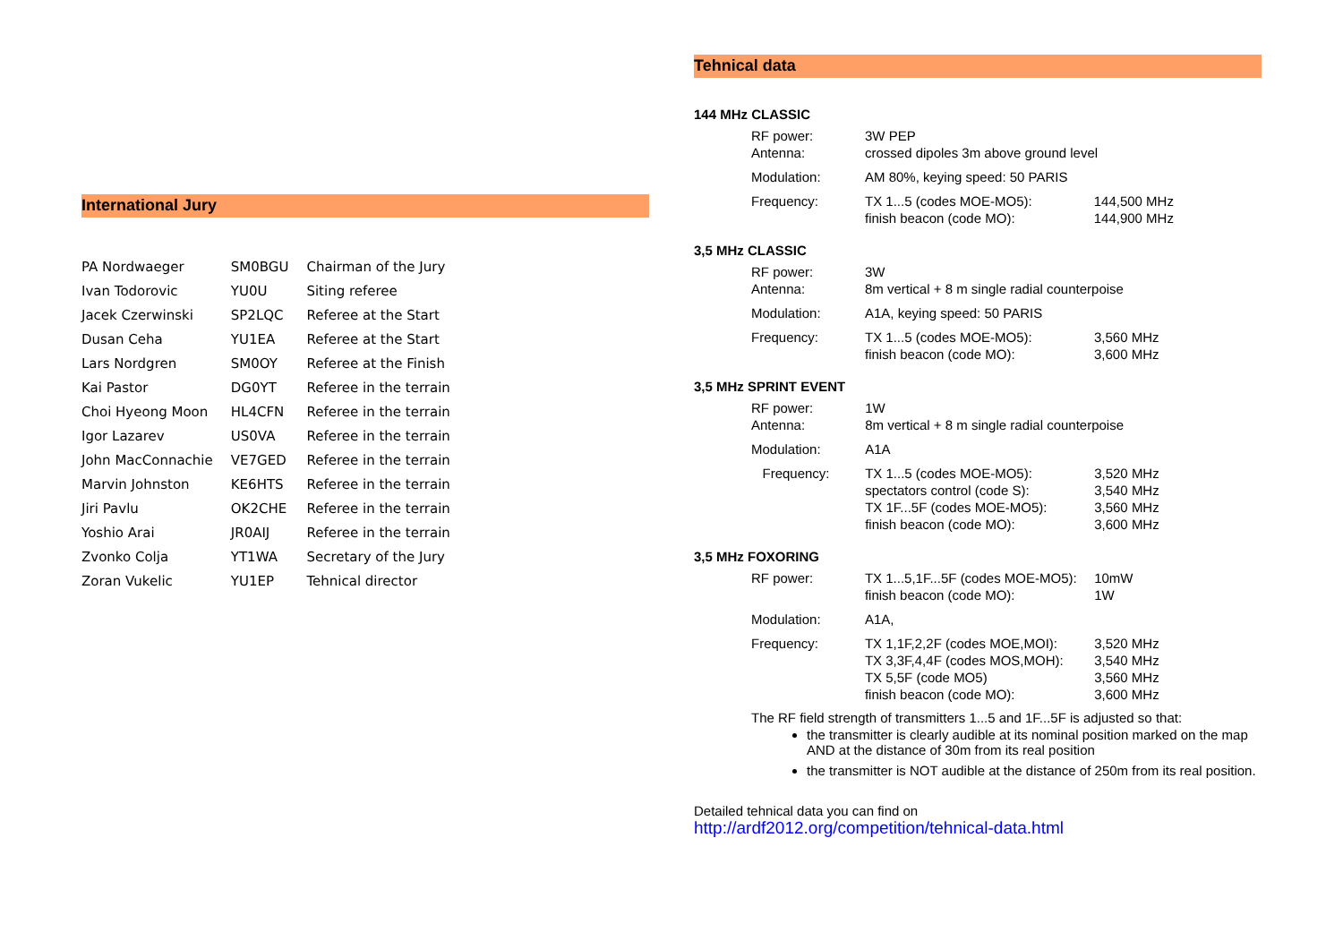International Jury
| PA Nordwaeger | SM0BGU | Chairman of the Jury |
| Ivan Todorovic | YU0U | Siting referee |
| Jacek Czerwinski | SP2LQC | Referee at the Start |
| Dusan Ceha | YU1EA | Referee at the Start |
| Lars Nordgren | SM0OY | Referee at the Finish |
| Kai Pastor | DG0YT | Referee in the terrain |
| Choi Hyeong Moon | HL4CFN | Referee in the terrain |
| Igor Lazarev | US0VA | Referee in the terrain |
| John MacConnachie | VE7GED | Referee in the terrain |
| Marvin Johnston | KE6HTS | Referee in the terrain |
| Jiri Pavlu | OK2CHE | Referee in the terrain |
| Yoshio Arai | JR0AIJ | Referee in the terrain |
| Zvonko Colja | YT1WA | Secretary of the Jury |
| Zoran Vukelic | YU1EP | Tehnical director |
Tehnical data
144 MHz CLASSIC
| RF power: Antenna: | 3W PEP crossed dipoles 3m above ground level | |
| Modulation: | AM 80%, keying speed: 50 PARIS | |
| Frequency: | TX 1...5 (codes MOE-MO5): finish beacon (code MO): | 144,500 MHz 144,900 MHz |
3,5 MHz CLASSIC
| RF power: Antenna: | 3W 8m vertical + 8 m single radial counterpoise | |
| Modulation: | A1A, keying speed: 50 PARIS | |
| Frequency: | TX 1...5 (codes MOE-MO5): finish beacon (code MO): | 3,560 MHz 3,600 MHz |
3,5 MHz SPRINT EVENT
| RF power: Antenna: | 1W 8m vertical + 8 m single radial counterpoise | |
| Modulation: | A1A | |
| Frequency: | TX 1...5 (codes MOE-MO5): spectators control (code S): TX 1F...5F (codes MOE-MO5): finish beacon (code MO): | 3,520 MHz 3,540 MHz 3,560 MHz 3,600 MHz |
3,5 MHz FOXORING
| RF power: | TX 1...5,1F...5F (codes MOE-MO5): finish beacon (code MO): | 10mW 1W |
| Modulation: | A1A, | |
| Frequency: | TX 1,1F,2,2F (codes MOE,MOI): TX 3,3F,4,4F (codes MOS,MOH): TX 5,5F (code MO5) finish beacon (code MO): | 3,520 MHz 3,540 MHz 3,560 MHz 3,600 MHz |
The RF field strength of transmitters 1...5 and 1F...5F is adjusted so that:
the transmitter is clearly audible at its nominal position marked on the map AND at the distance of 30m from its real position
the transmitter is NOT audible at the distance of 250m from its real position.
Detailed tehnical data you can find on
http://ardf2012.org/competition/tehnical-data.html